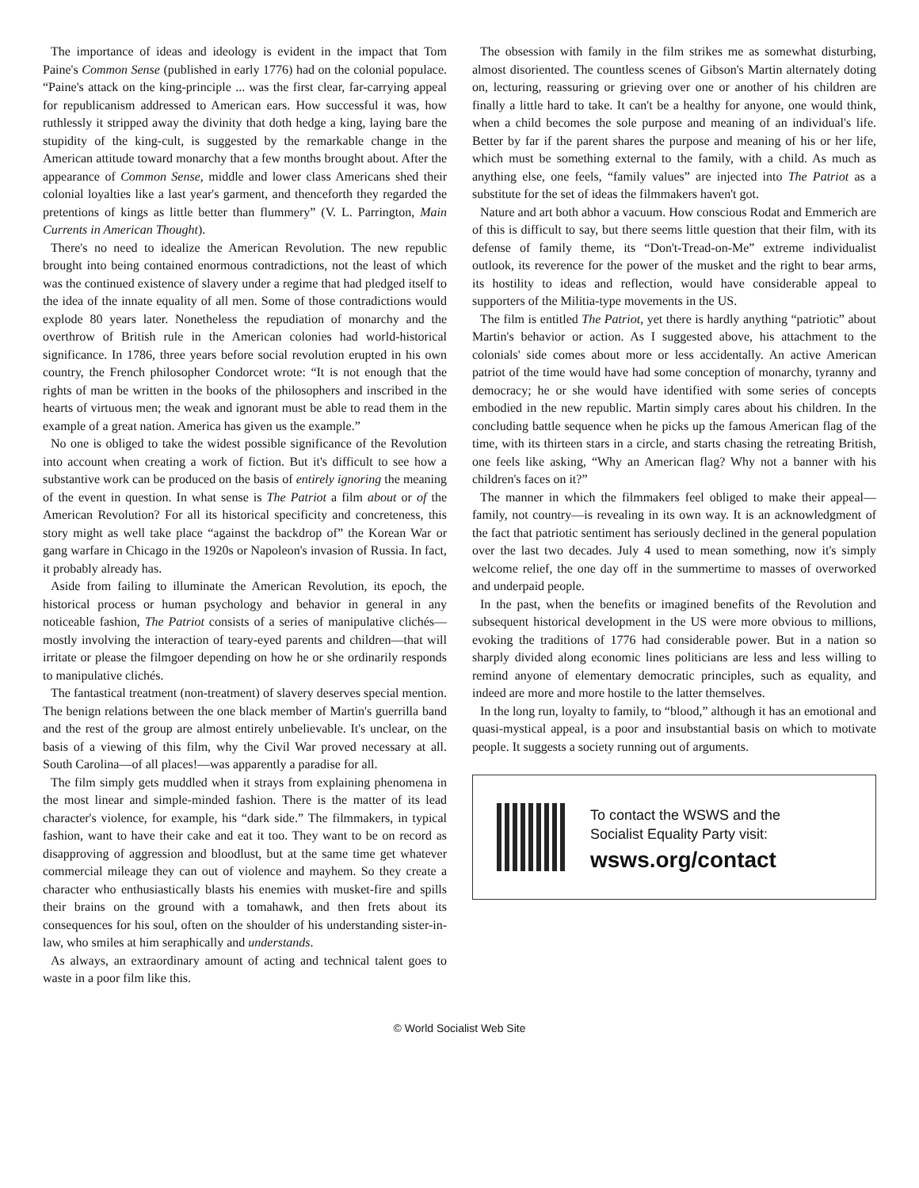The importance of ideas and ideology is evident in the impact that Tom Paine's Common Sense (published in early 1776) had on the colonial populace. “Paine's attack on the king-principle ... was the first clear, far-carrying appeal for republicanism addressed to American ears. How successful it was, how ruthlessly it stripped away the divinity that doth hedge a king, laying bare the stupidity of the king-cult, is suggested by the remarkable change in the American attitude toward monarchy that a few months brought about. After the appearance of Common Sense, middle and lower class Americans shed their colonial loyalties like a last year's garment, and thenceforth they regarded the pretentions of kings as little better than flummery” (V. L. Parrington, Main Currents in American Thought).
There's no need to idealize the American Revolution. The new republic brought into being contained enormous contradictions, not the least of which was the continued existence of slavery under a regime that had pledged itself to the idea of the innate equality of all men. Some of those contradictions would explode 80 years later. Nonetheless the repudiation of monarchy and the overthrow of British rule in the American colonies had world-historical significance. In 1786, three years before social revolution erupted in his own country, the French philosopher Condorcet wrote: “It is not enough that the rights of man be written in the books of the philosophers and inscribed in the hearts of virtuous men; the weak and ignorant must be able to read them in the example of a great nation. America has given us the example.”
No one is obliged to take the widest possible significance of the Revolution into account when creating a work of fiction. But it's difficult to see how a substantive work can be produced on the basis of entirely ignoring the meaning of the event in question. In what sense is The Patriot a film about or of the American Revolution? For all its historical specificity and concreteness, this story might as well take place “against the backdrop of” the Korean War or gang warfare in Chicago in the 1920s or Napoleon's invasion of Russia. In fact, it probably already has.
Aside from failing to illuminate the American Revolution, its epoch, the historical process or human psychology and behavior in general in any noticeable fashion, The Patriot consists of a series of manipulative clichés—mostly involving the interaction of teary-eyed parents and children—that will irritate or please the filmgoer depending on how he or she ordinarily responds to manipulative clichés.
The fantastical treatment (non-treatment) of slavery deserves special mention. The benign relations between the one black member of Martin's guerrilla band and the rest of the group are almost entirely unbelievable. It's unclear, on the basis of a viewing of this film, why the Civil War proved necessary at all. South Carolina—of all places!—was apparently a paradise for all.
The film simply gets muddled when it strays from explaining phenomena in the most linear and simple-minded fashion. There is the matter of its lead character's violence, for example, his “dark side.” The filmmakers, in typical fashion, want to have their cake and eat it too. They want to be on record as disapproving of aggression and bloodlust, but at the same time get whatever commercial mileage they can out of violence and mayhem. So they create a character who enthusiastically blasts his enemies with musket-fire and spills their brains on the ground with a tomahawk, and then frets about its consequences for his soul, often on the shoulder of his understanding sister-in-law, who smiles at him seraphically and understands.
As always, an extraordinary amount of acting and technical talent goes to waste in a poor film like this.
The obsession with family in the film strikes me as somewhat disturbing, almost disoriented. The countless scenes of Gibson's Martin alternately doting on, lecturing, reassuring or grieving over one or another of his children are finally a little hard to take. It can't be a healthy for anyone, one would think, when a child becomes the sole purpose and meaning of an individual's life. Better by far if the parent shares the purpose and meaning of his or her life, which must be something external to the family, with a child. As much as anything else, one feels, “family values” are injected into The Patriot as a substitute for the set of ideas the filmmakers haven't got.
Nature and art both abhor a vacuum. How conscious Rodat and Emmerich are of this is difficult to say, but there seems little question that their film, with its defense of family theme, its “Don't-Tread-on-Me” extreme individualist outlook, its reverence for the power of the musket and the right to bear arms, its hostility to ideas and reflection, would have considerable appeal to supporters of the Militia-type movements in the US.
The film is entitled The Patriot, yet there is hardly anything “patriotic” about Martin's behavior or action. As I suggested above, his attachment to the colonials' side comes about more or less accidentally. An active American patriot of the time would have had some conception of monarchy, tyranny and democracy; he or she would have identified with some series of concepts embodied in the new republic. Martin simply cares about his children. In the concluding battle sequence when he picks up the famous American flag of the time, with its thirteen stars in a circle, and starts chasing the retreating British, one feels like asking, “Why an American flag? Why not a banner with his children's faces on it?”
The manner in which the filmmakers feel obliged to make their appeal—family, not country—is revealing in its own way. It is an acknowledgment of the fact that patriotic sentiment has seriously declined in the general population over the last two decades. July 4 used to mean something, now it's simply welcome relief, the one day off in the summertime to masses of overworked and underpaid people.
In the past, when the benefits or imagined benefits of the Revolution and subsequent historical development in the US were more obvious to millions, evoking the traditions of 1776 had considerable power. But in a nation so sharply divided along economic lines politicians are less and less willing to remind anyone of elementary democratic principles, such as equality, and indeed are more and more hostile to the latter themselves.
In the long run, loyalty to family, to “blood,” although it has an emotional and quasi-mystical appeal, is a poor and insubstantial basis on which to motivate people. It suggests a society running out of arguments.
To contact the WSWS and the
Socialist Equality Party visit:
wsws.org/contact
© World Socialist Web Site